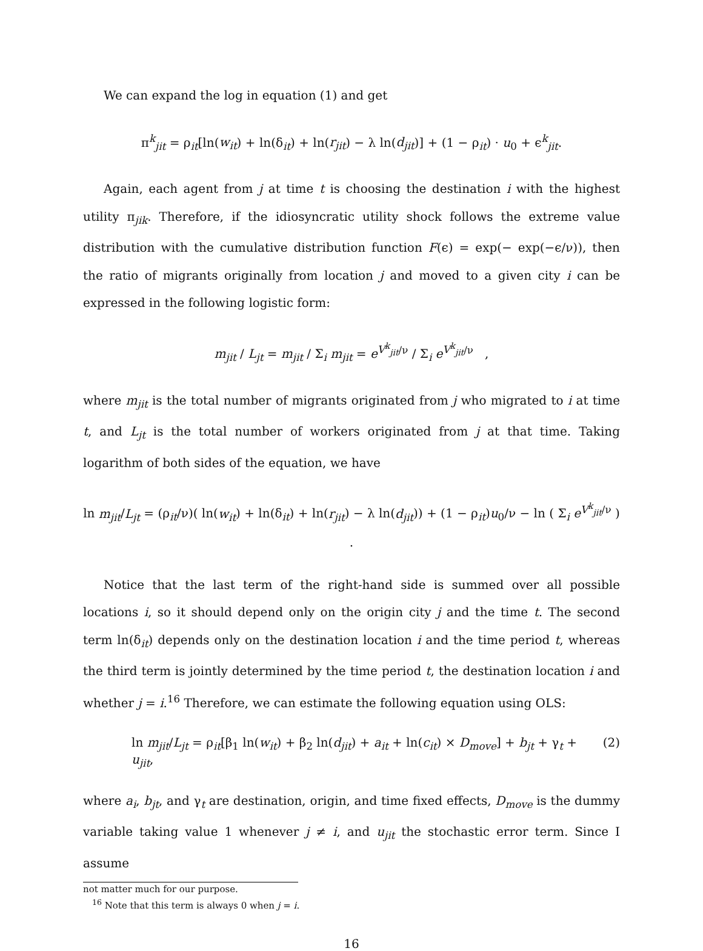We can expand the log in equation (1) and get
π<sup>k</sup><sub>jit</sub> = ρ<sub>it</sub>[ln(w<sub>it</sub>) + ln(δ<sub>it</sub>) + ln(r<sub>jit</sub>) − λ ln(d<sub>jit</sub>)] + (1 − ρ<sub>it</sub>) · u<sub>0</sub> + ϵ<sup>k</sup><sub>jit</sub>.
Again, each agent from j at time t is choosing the destination i with the highest utility π<sub>jik</sub>. Therefore, if the idiosyncratic utility shock follows the extreme value distribution with the cumulative distribution function F(ϵ) = exp(− exp(−ϵ/ν)), then the ratio of migrants originally from location j and moved to a given city i can be expressed in the following logistic form:
m<sub>jit</sub> / L<sub>jt</sub> = m<sub>jit</sub> / Σ<sub>i</sub> m<sub>jit</sub> = e<sup>V<sup>k</sup><sub>jit</sub>/ν</sup> / Σ<sub>i</sub> e<sup>V<sup>k</sup><sub>jit</sub>/ν</sup> ,
where m<sub>jit</sub> is the total number of migrants originated from j who migrated to i at time t, and L<sub>jt</sub> is the total number of workers originated from j at that time. Taking logarithm of both sides of the equation, we have
ln m<sub>jit</sub>/L<sub>jt</sub> = (ρ<sub>it</sub>/ν)( ln(w<sub>it</sub>) + ln(δ<sub>it</sub>) + ln(r<sub>jit</sub>) − λ ln(d<sub>jit</sub>)) + (1 − ρ<sub>it</sub>)u<sub>0</sub>/ν − ln ( Σ<sub>i</sub> e<sup>V<sup>k</sup><sub>jit</sub>/ν</sup> ) .
Notice that the last term of the right-hand side is summed over all possible locations i, so it should depend only on the origin city j and the time t. The second term ln(δ<sub>it</sub>) depends only on the destination location i and the time period t, whereas the third term is jointly determined by the time period t, the destination location i and whether j = i.<sup>16</sup> Therefore, we can estimate the following equation using OLS:
ln m<sub>jit</sub>/L<sub>jt</sub> = ρ<sub>it</sub>[β<sub>1</sub> ln(w<sub>it</sub>) + β<sub>2</sub> ln(d<sub>jit</sub>) + a<sub>it</sub> + ln(c<sub>it</sub>) × D<sub>move</sub>] + b<sub>jt</sub> + γ<sub>t</sub> + u<sub>jit</sub>, (2)
where a<sub>i</sub>, b<sub>jt</sub>, and γ<sub>t</sub> are destination, origin, and time fixed effects, D<sub>move</sub> is the dummy variable taking value 1 whenever j ≠ i, and u<sub>jit</sub> the stochastic error term. Since I assume
not matter much for our purpose.
<sup>16</sup> Note that this term is always 0 when j = i.
16